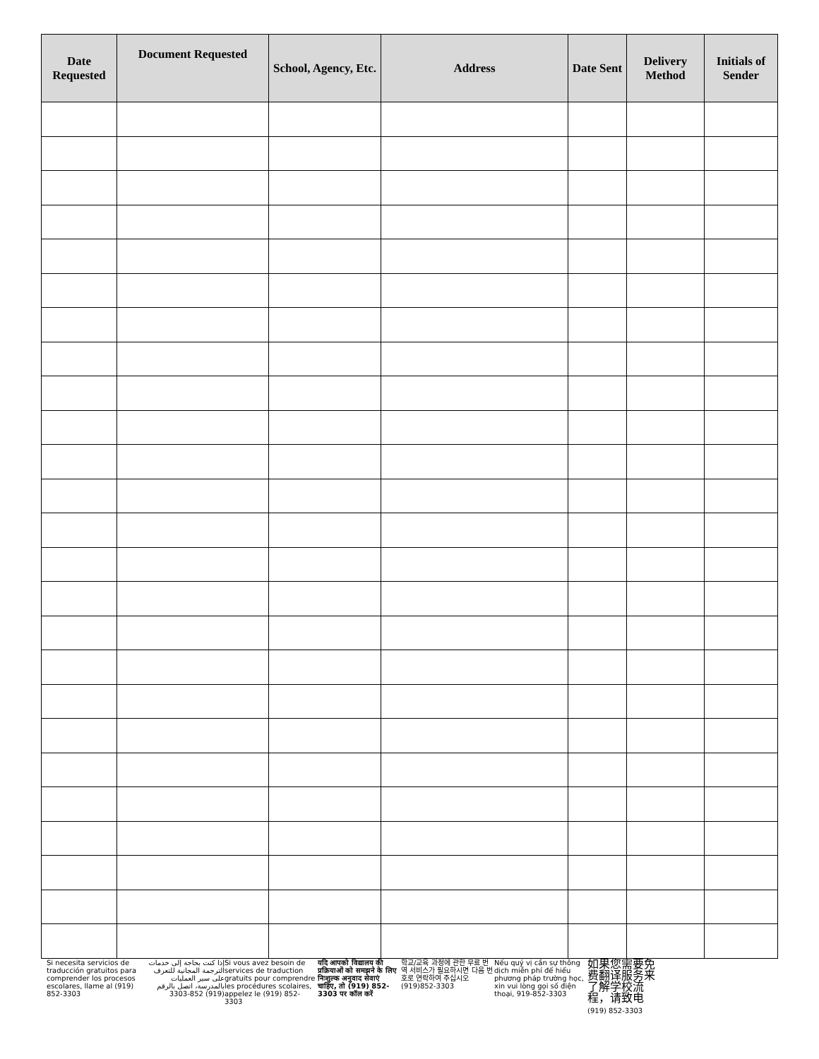| Date Requested | Document Requested | School, Agency, Etc. | Address | Date Sent | Delivery Method | Initials of Sender |
| --- | --- | --- | --- | --- | --- | --- |
Si necesita servicios de traducción gratuitos para comprender los procesos escolares, llame al (919) 852-3303
إذا كنت بحاجة إلى خدمات الترجمة المجانية للتعرف على سير العمليات بالمدرسة، اتصل بالرقم (919) 852-3303
Si vous avez besoin de services de traduction gratuits pour comprendre les procédures scolaires, appelez le (919) 852-3303
यदि आपको विद्यालय की प्रक्रियाओं को समझने के लिए निःशुल्क अनुवाद सेवाएं चाहिए, तो (919) 852-3303 पर कॉल करें
학교/교육 과정에 관한 무료 번역 서비스가 필요하시면 다음 번호로 연락하여 주십시오 (919)852-3303
Nếu quý vị cần sự thông dịch miễn phí để hiểu phương pháp trường học, xin vui lòng gọi số điện thoại, 919-852-3303
如果您需要免费翻译服务来了解学校流程，请致电
(919) 852-3303